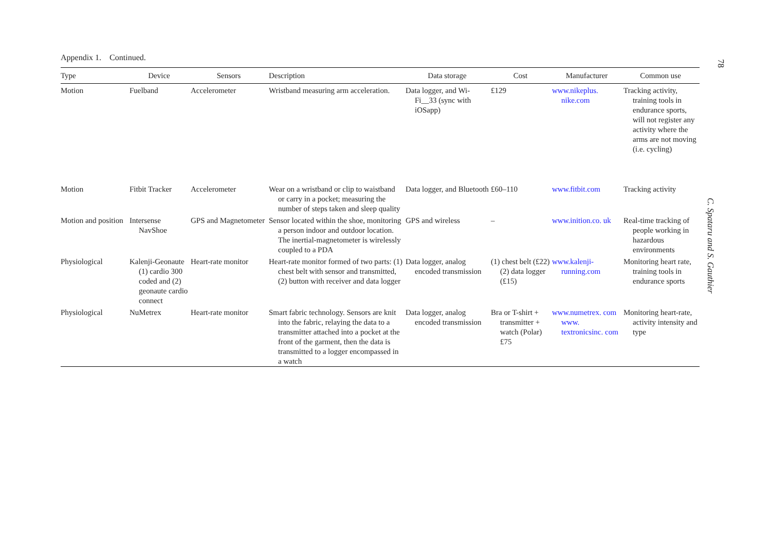78
C. Spataru and S. Gauthier
Appendix 1. Continued.
| Type | Device | Sensors | Description | Data storage | Cost | Manufacturer | Common use |
| --- | --- | --- | --- | --- | --- | --- | --- |
| Motion | Fuelband | Accelerometer | Wristband measuring arm acceleration. | Data logger, and Wi-Fi__33 (sync with iOSapp) | £129 | www.nikeplus. nike.com | Tracking activity, training tools in endurance sports, will not register any activity where the arms are not moving (i.e. cycling) |
| Motion | Fitbit Tracker | Accelerometer | Wear on a wristband or clip to waistband or carry in a pocket; measuring the number of steps taken and sleep quality | Data logger, and Bluetooth | £60–110 | www.fitbit.com | Tracking activity |
| Motion and position | Intersense NavShoe | GPS and Magnetometer | Sensor located within the shoe, monitoring a person indoor and outdoor location. The inertial-magnetometer is wirelessly coupled to a PDA | GPS and wireless | – | www.inition.co. uk | Real-time tracking of people working in hazardous environments |
| Physiological | Kalenji-Geonaute (1) cardio 300 coded and (2) geonaute cardio connect | Heart-rate monitor | Heart-rate monitor formed of two parts: (1) chest belt with sensor and transmitted, (2) button with receiver and data logger | Data logger, analog encoded transmission | (1) chest belt (£22) (2) data logger (£15) | www.kalenji-running.com | Monitoring heart rate, training tools in endurance sports |
| Physiological | NuMetrex | Heart-rate monitor | Smart fabric technology. Sensors are knit into the fabric, relaying the data to a transmitter attached into a pocket at the front of the garment, then the data is transmitted to a logger encompassed in a watch | Data logger, analog encoded transmission | Bra or T-shirt + transmitter + watch (Polar) £75 | www.numetrex. com www. textronicsinc. com | Monitoring heart-rate, activity intensity and type |